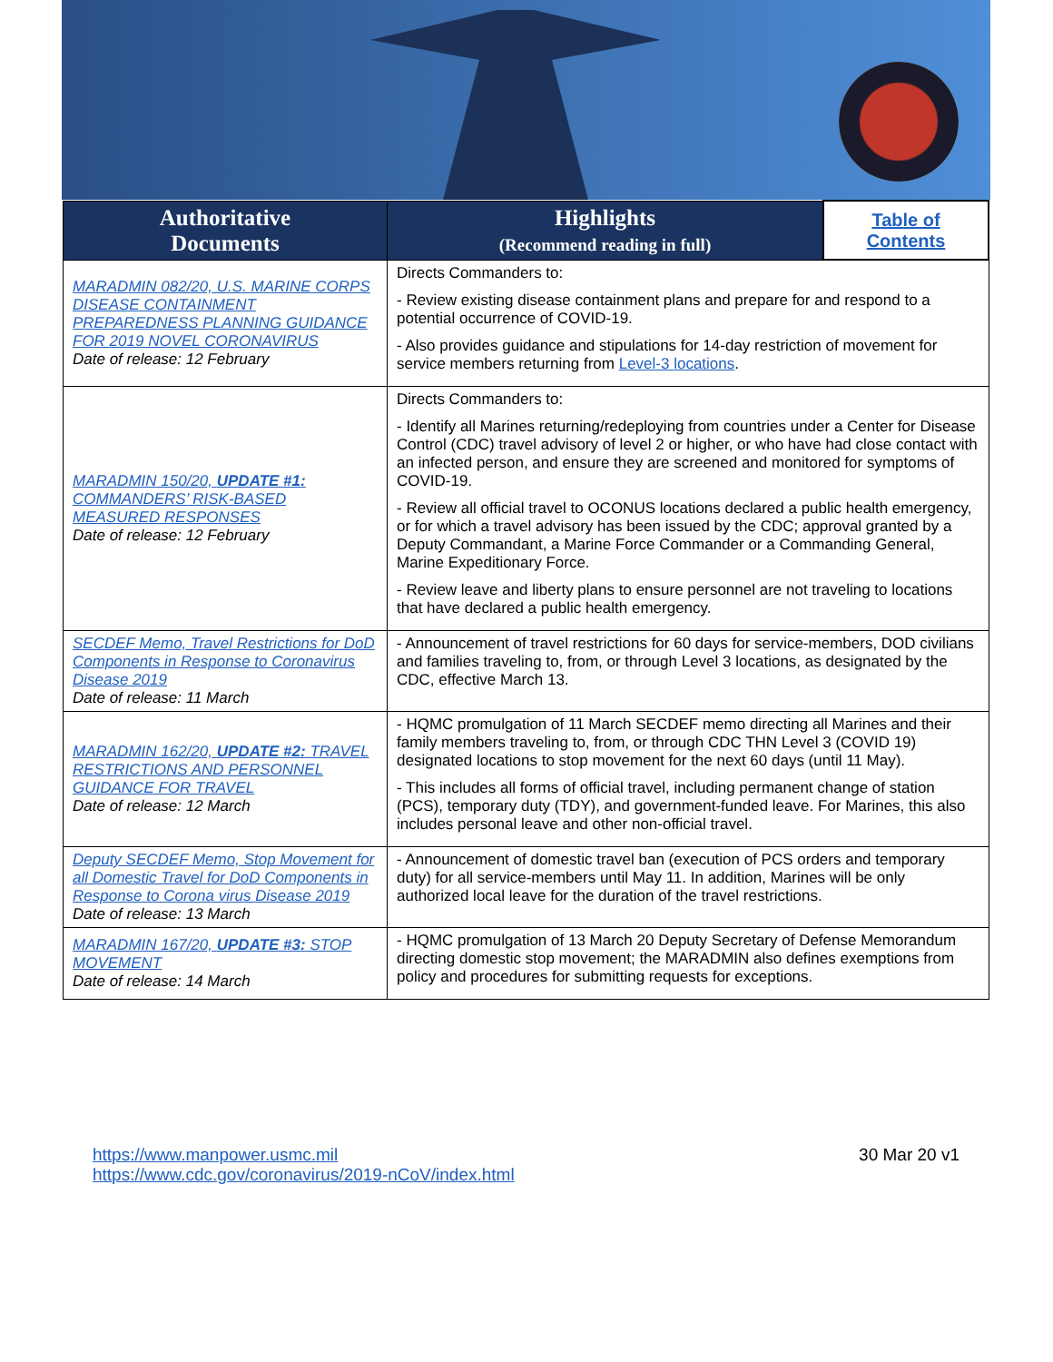| Authoritative Documents | Highlights (Recommend reading in full) | Table of Contents |
| --- | --- | --- |
| MARADMIN 082/20, U.S. MARINE CORPS DISEASE CONTAINMENT PREPAREDNESS PLANNING GUIDANCE FOR 2019 NOVEL CORONAVIRUS Date of release: 12 February | Directs Commanders to: - Review existing disease containment plans and prepare for and respond to a potential occurrence of COVID-19. - Also provides guidance and stipulations for 14-day restriction of movement for service members returning from Level-3 locations . | |
| MARADMIN 150/20, UPDATE #1: COMMANDERS’ RISK-BASED MEASURED RESPONSES Date of release: 12 February | Directs Commanders to: - Identify all Marines returning/redeploying from countries under a Center for Disease Control (CDC) travel advisory of level 2 or higher, or who have had close contact with an infected person, and ensure they are screened and monitored for symptoms of COVID-19. - Review all official travel to OCONUS locations declared a public health emergency, or for which a travel advisory has been issued by the CDC; approval granted by a Deputy Commandant, a Marine Force Commander or a Commanding General, Marine Expeditionary Force. - Review leave and liberty plans to ensure personnel are not traveling to locations that have declared a public health emergency. | |
| SECDEF Memo, Travel Restrictions for DoD Components in Response to Coronavirus Disease 2019 Date of release: 11 March | - Announcement of travel restrictions for 60 days for service-members, DOD civilians and families traveling to, from, or through Level 3 locations, as designated by the CDC, effective March 13. | |
| MARADMIN 162/20, UPDATE #2: TRAVEL RESTRICTIONS AND PERSONNEL GUIDANCE FOR TRAVEL Date of release: 12 March | - HQMC promulgation of 11 March SECDEF memo directing all Marines and their family members traveling to, from, or through CDC THN Level 3 (COVID 19) designated locations to stop movement for the next 60 days (until 11 May). - This includes all forms of official travel, including permanent change of station (PCS), temporary duty (TDY), and government-funded leave. For Marines, this also includes personal leave and other non-official travel. | |
| Deputy SECDEF Memo, Stop Movement for all Domestic Travel for DoD Components in Response to Corona virus Disease 2019 Date of release: 13 March | - Announcement of domestic travel ban (execution of PCS orders and temporary duty) for all service-members until May 11. In addition, Marines will be only authorized local leave for the duration of the travel restrictions. | |
| MARADMIN 167/20, UPDATE #3: STOP MOVEMENT Date of release: 14 March | - HQMC promulgation of 13 March 20 Deputy Secretary of Defense Memorandum directing domestic stop movement; the MARADMIN also defines exemptions from policy and procedures for submitting requests for exceptions. | |
https://www.manpower.usmc.mil
https://www.cdc.gov/coronavirus/2019-nCoV/index.html
30 Mar 20 v1